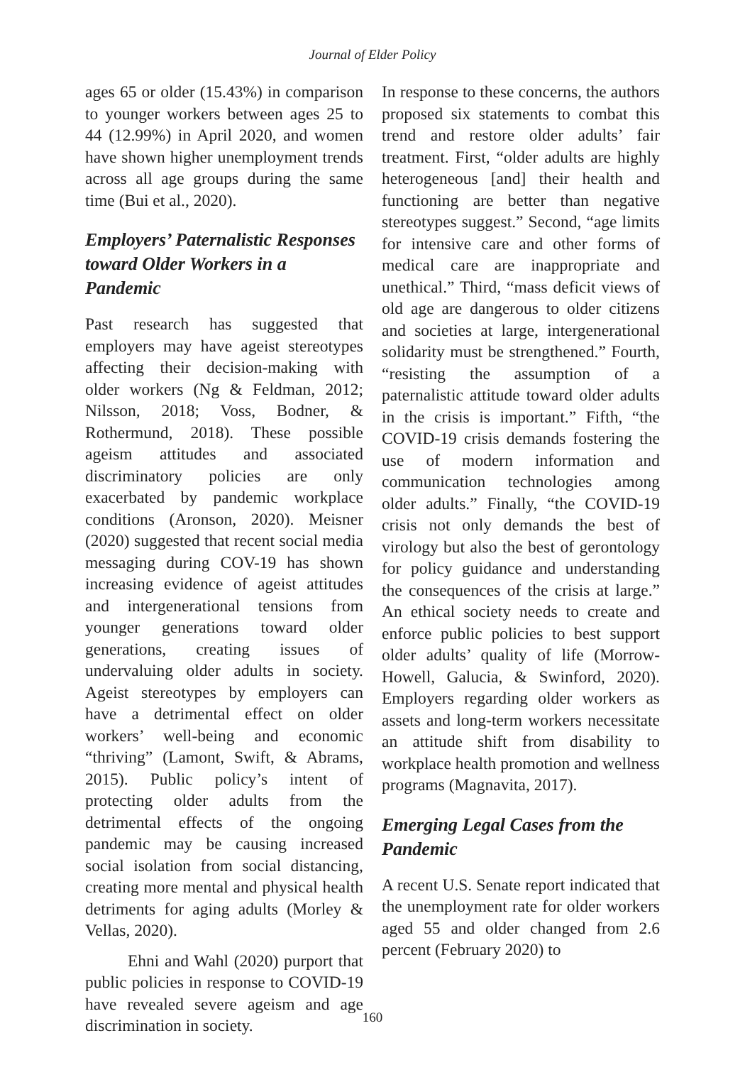Journal of Elder Policy
ages 65 or older (15.43%) in comparison to younger workers between ages 25 to 44 (12.99%) in April 2020, and women have shown higher unemployment trends across all age groups during the same time (Bui et al., 2020).
Employers’ Paternalistic Responses toward Older Workers in a Pandemic
Past research has suggested that employers may have ageist stereotypes affecting their decision-making with older workers (Ng & Feldman, 2012; Nilsson, 2018; Voss, Bodner, & Rothermund, 2018). These possible ageism attitudes and associated discriminatory policies are only exacerbated by pandemic workplace conditions (Aronson, 2020). Meisner (2020) suggested that recent social media messaging during COV-19 has shown increasing evidence of ageist attitudes and intergenerational tensions from younger generations toward older generations, creating issues of undervaluing older adults in society. Ageist stereotypes by employers can have a detrimental effect on older workers’ well-being and economic “thriving” (Lamont, Swift, & Abrams, 2015). Public policy’s intent of protecting older adults from the detrimental effects of the ongoing pandemic may be causing increased social isolation from social distancing, creating more mental and physical health detriments for aging adults (Morley & Vellas, 2020).
Ehni and Wahl (2020) purport that public policies in response to COVID-19 have revealed severe ageism and age discrimination in society.
In response to these concerns, the authors proposed six statements to combat this trend and restore older adults’ fair treatment. First, “older adults are highly heterogeneous [and] their health and functioning are better than negative stereotypes suggest.” Second, “age limits for intensive care and other forms of medical care are inappropriate and unethical.” Third, “mass deficit views of old age are dangerous to older citizens and societies at large, intergenerational solidarity must be strengthened.” Fourth, “resisting the assumption of a paternalistic attitude toward older adults in the crisis is important.” Fifth, “the COVID-19 crisis demands fostering the use of modern information and communication technologies among older adults.” Finally, “the COVID-19 crisis not only demands the best of virology but also the best of gerontology for policy guidance and understanding the consequences of the crisis at large.” An ethical society needs to create and enforce public policies to best support older adults’ quality of life (Morrow-Howell, Galucia, & Swinford, 2020). Employers regarding older workers as assets and long-term workers necessitate an attitude shift from disability to workplace health promotion and wellness programs (Magnavita, 2017).
Emerging Legal Cases from the Pandemic
A recent U.S. Senate report indicated that the unemployment rate for older workers aged 55 and older changed from 2.6 percent (February 2020) to
160